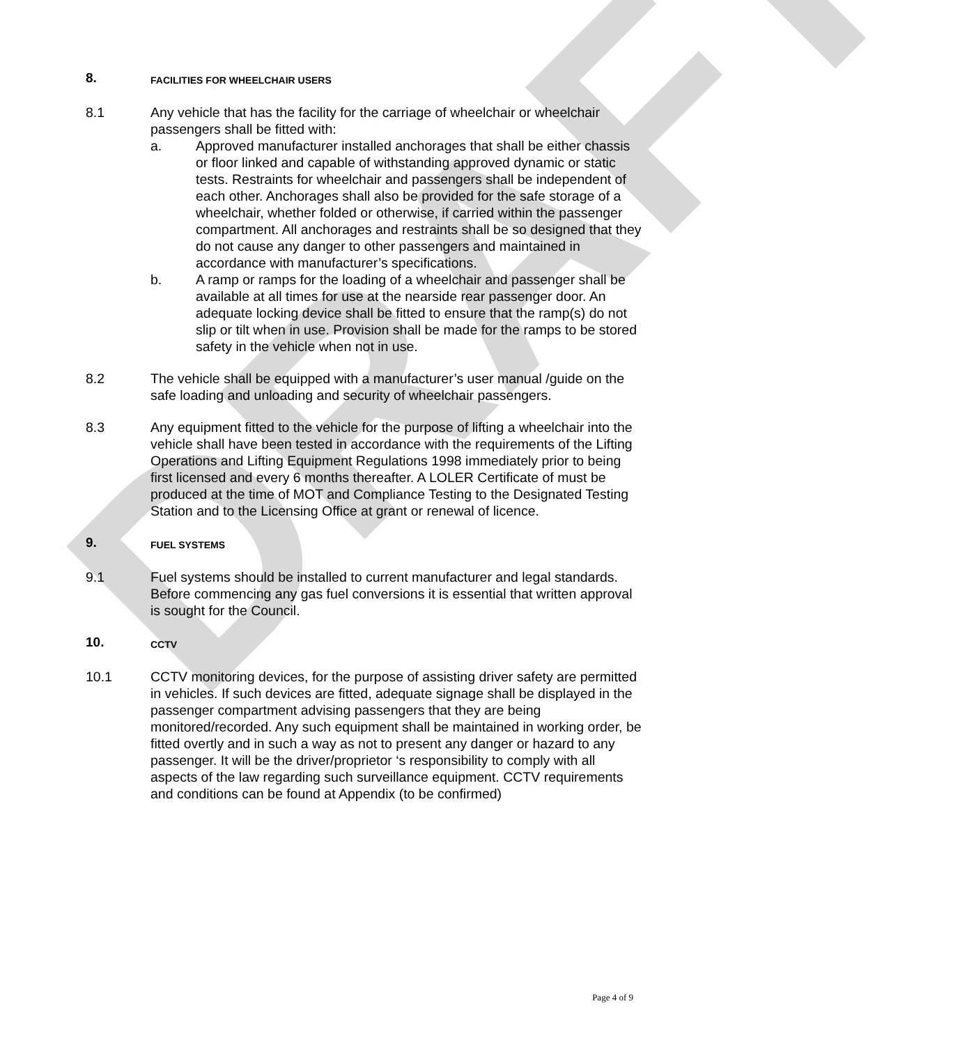DRAFT
8. FACILITIES FOR WHEELCHAIR USERS
8.1 Any vehicle that has the facility for the carriage of wheelchair or wheelchair passengers shall be fitted with:
a. Approved manufacturer installed anchorages that shall be either chassis or floor linked and capable of withstanding approved dynamic or static tests. Restraints for wheelchair and passengers shall be independent of each other. Anchorages shall also be provided for the safe storage of a wheelchair, whether folded or otherwise, if carried within the passenger compartment. All anchorages and restraints shall be so designed that they do not cause any danger to other passengers and maintained in accordance with manufacturer’s specifications.
b. A ramp or ramps for the loading of a wheelchair and passenger shall be available at all times for use at the nearside rear passenger door. An adequate locking device shall be fitted to ensure that the ramp(s) do not slip or tilt when in use. Provision shall be made for the ramps to be stored safety in the vehicle when not in use.
8.2 The vehicle shall be equipped with a manufacturer’s user manual /guide on the safe loading and unloading and security of wheelchair passengers.
8.3 Any equipment fitted to the vehicle for the purpose of lifting a wheelchair into the vehicle shall have been tested in accordance with the requirements of the Lifting Operations and Lifting Equipment Regulations 1998 immediately prior to being first licensed and every 6 months thereafter. A LOLER Certificate of must be produced at the time of MOT and Compliance Testing to the Designated Testing Station and to the Licensing Office at grant or renewal of licence.
9. FUEL SYSTEMS
9.1 Fuel systems should be installed to current manufacturer and legal standards. Before commencing any gas fuel conversions it is essential that written approval is sought for the Council.
10. CCTV
10.1 CCTV monitoring devices, for the purpose of assisting driver safety are permitted in vehicles. If such devices are fitted, adequate signage shall be displayed in the passenger compartment advising passengers that they are being monitored/recorded. Any such equipment shall be maintained in working order, be fitted overtly and in such a way as not to present any danger or hazard to any passenger. It will be the driver/proprietor ‘s responsibility to comply with all aspects of the law regarding such surveillance equipment. CCTV requirements and conditions can be found at Appendix (to be confirmed)
Page 4 of 9